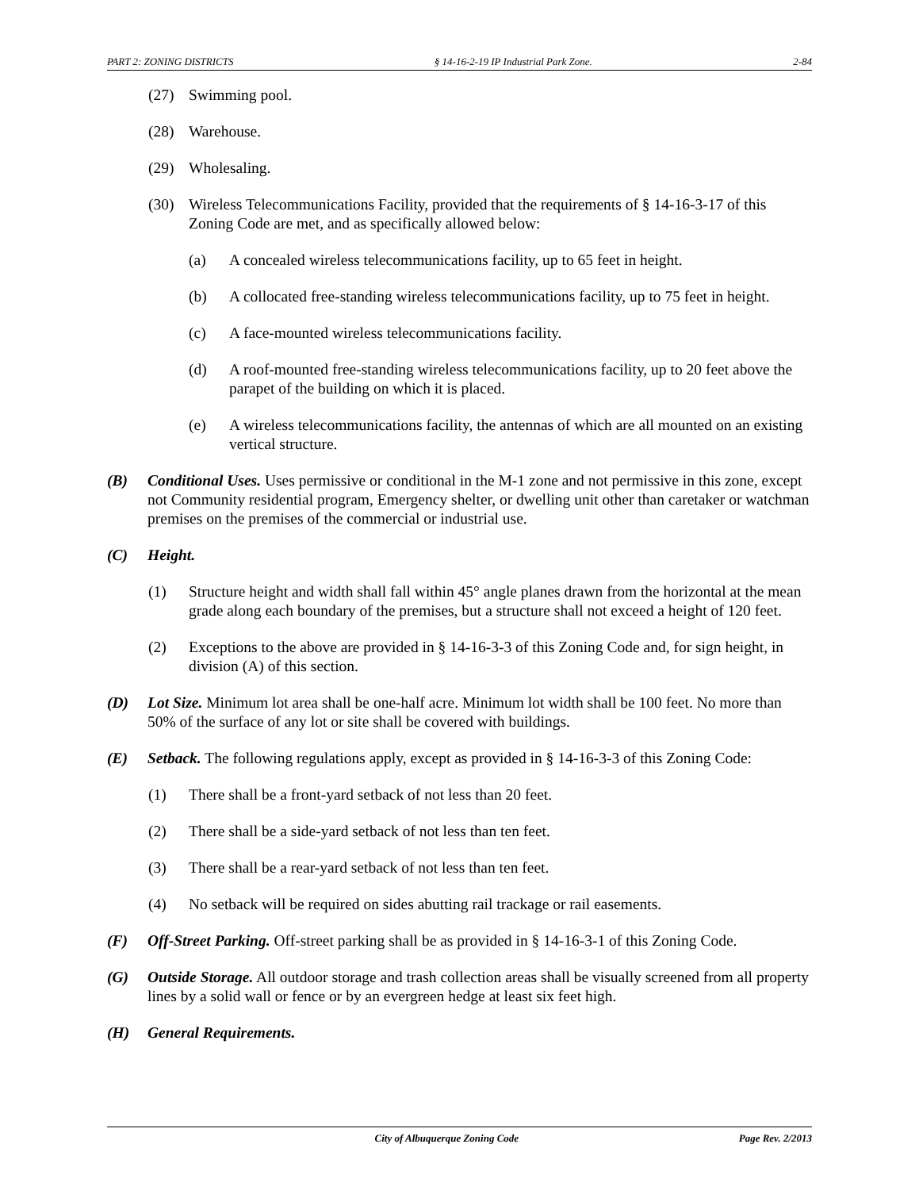PART 2: ZONING DISTRICTS § 14-16-2-19 IP Industrial Park Zone. 2-84
(27) Swimming pool.
(28) Warehouse.
(29) Wholesaling.
(30) Wireless Telecommunications Facility, provided that the requirements of § 14-16-3-17 of this Zoning Code are met, and as specifically allowed below:
(a) A concealed wireless telecommunications facility, up to 65 feet in height.
(b) A collocated free-standing wireless telecommunications facility, up to 75 feet in height.
(c) A face-mounted wireless telecommunications facility.
(d) A roof-mounted free-standing wireless telecommunications facility, up to 20 feet above the parapet of the building on which it is placed.
(e) A wireless telecommunications facility, the antennas of which are all mounted on an existing vertical structure.
(B) Conditional Uses. Uses permissive or conditional in the M-1 zone and not permissive in this zone, except not Community residential program, Emergency shelter, or dwelling unit other than caretaker or watchman premises on the premises of the commercial or industrial use.
(C) Height.
(1) Structure height and width shall fall within 45° angle planes drawn from the horizontal at the mean grade along each boundary of the premises, but a structure shall not exceed a height of 120 feet.
(2) Exceptions to the above are provided in § 14-16-3-3 of this Zoning Code and, for sign height, in division (A) of this section.
(D) Lot Size. Minimum lot area shall be one-half acre. Minimum lot width shall be 100 feet. No more than 50% of the surface of any lot or site shall be covered with buildings.
(E) Setback. The following regulations apply, except as provided in § 14-16-3-3 of this Zoning Code:
(1) There shall be a front-yard setback of not less than 20 feet.
(2) There shall be a side-yard setback of not less than ten feet.
(3) There shall be a rear-yard setback of not less than ten feet.
(4) No setback will be required on sides abutting rail trackage or rail easements.
(F) Off-Street Parking. Off-street parking shall be as provided in § 14-16-3-1 of this Zoning Code.
(G) Outside Storage. All outdoor storage and trash collection areas shall be visually screened from all property lines by a solid wall or fence or by an evergreen hedge at least six feet high.
(H) General Requirements.
City of Albuquerque Zoning Code Page Rev. 2/2013